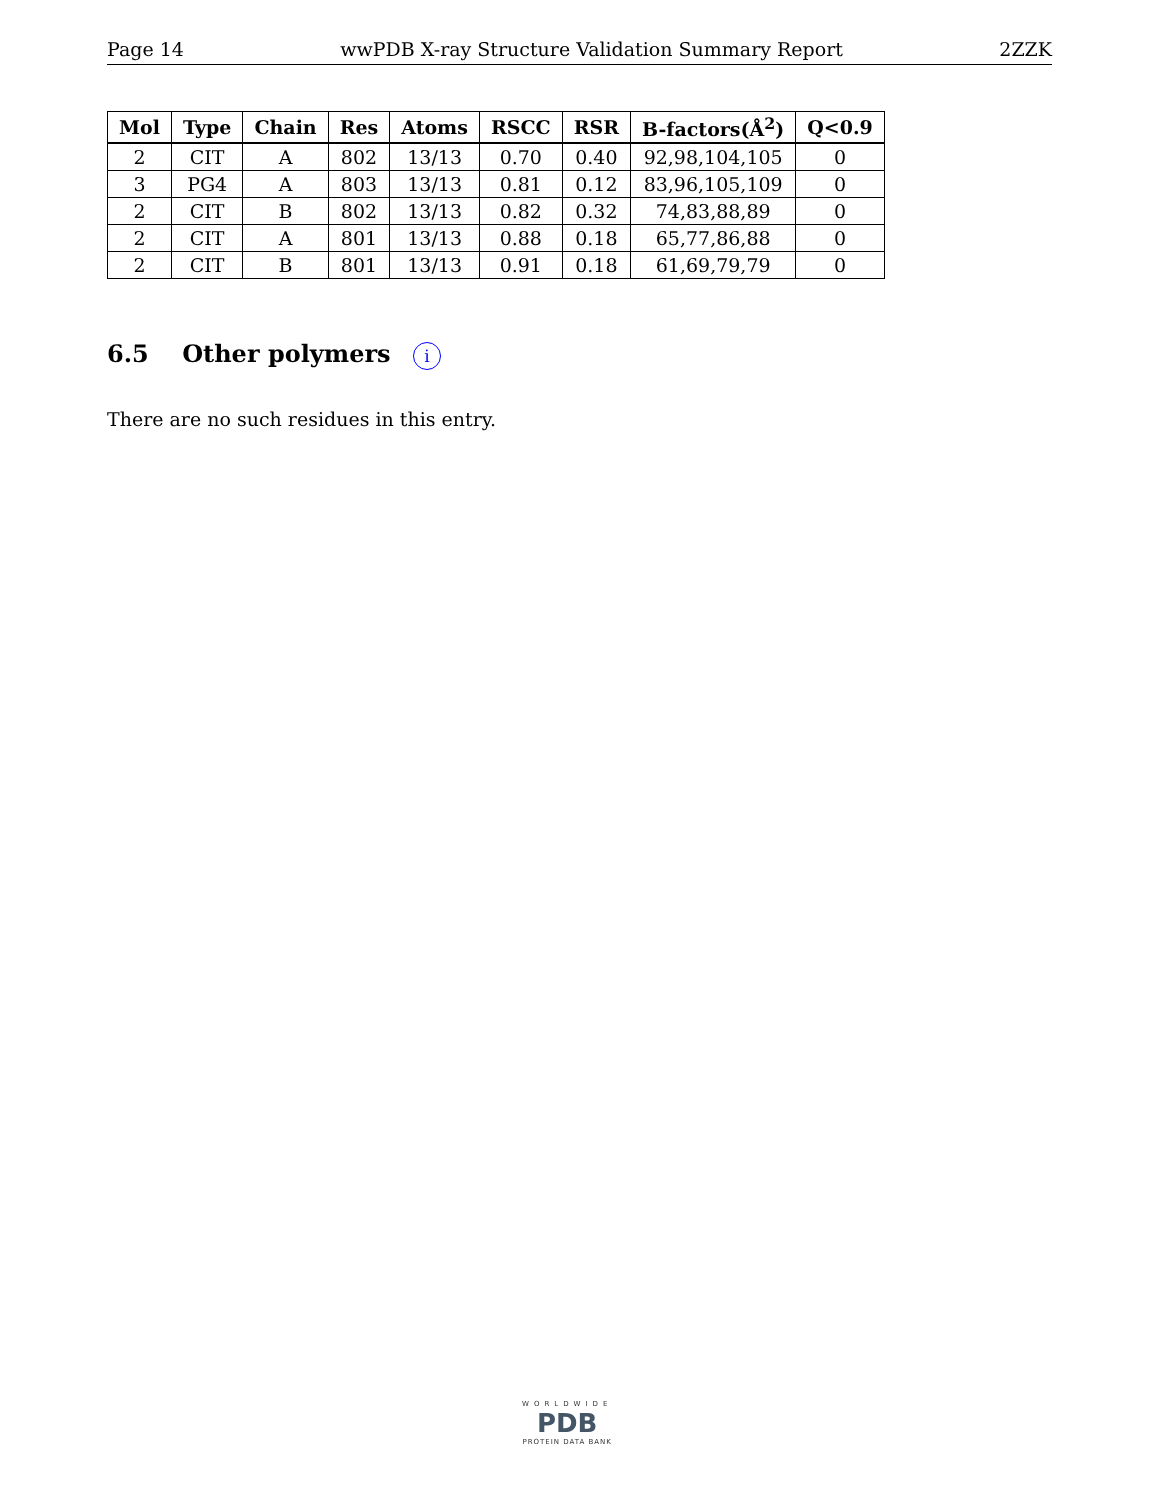Page 14 wwPDB X-ray Structure Validation Summary Report 2ZZK
| Mol | Type | Chain | Res | Atoms | RSCC | RSR | B-factors(Å<sup>2</sup>) | Q<0.9 |
| --- | --- | --- | --- | --- | --- | --- | --- | --- |
| 2 | CIT | A | 802 | 13/13 | 0.70 | 0.40 | 92,98,104,105 | 0 |
| 3 | PG4 | A | 803 | 13/13 | 0.81 | 0.12 | 83,96,105,109 | 0 |
| 2 | CIT | B | 802 | 13/13 | 0.82 | 0.32 | 74,83,88,89 | 0 |
| 2 | CIT | A | 801 | 13/13 | 0.88 | 0.18 | 65,77,86,88 | 0 |
| 2 | CIT | B | 801 | 13/13 | 0.91 | 0.18 | 61,69,79,79 | 0 |
6.5 Other polymers i
There are no such residues in this entry.
WORLDWIDE
PDB
PROTEIN DATA BANK